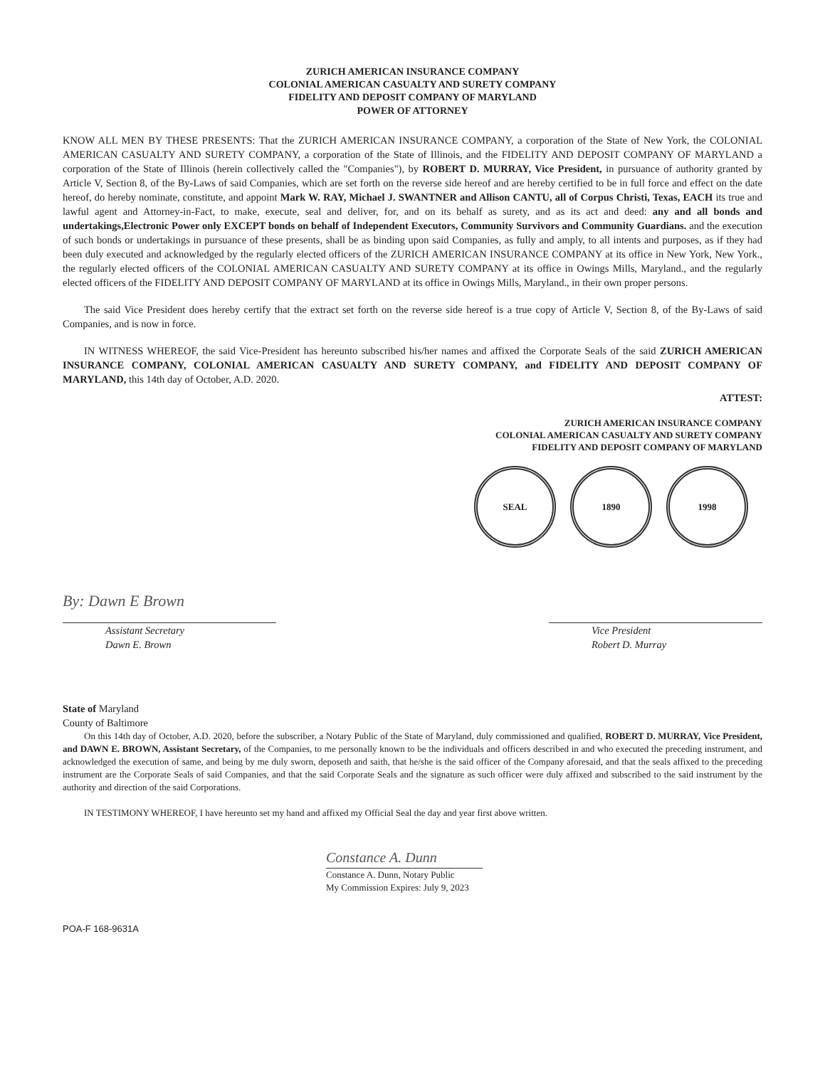ZURICH AMERICAN INSURANCE COMPANY
COLONIAL AMERICAN CASUALTY AND SURETY COMPANY
FIDELITY AND DEPOSIT COMPANY OF MARYLAND
POWER OF ATTORNEY
KNOW ALL MEN BY THESE PRESENTS: That the ZURICH AMERICAN INSURANCE COMPANY, a corporation of the State of New York, the COLONIAL AMERICAN CASUALTY AND SURETY COMPANY, a corporation of the State of Illinois, and the FIDELITY AND DEPOSIT COMPANY OF MARYLAND a corporation of the State of Illinois (herein collectively called the "Companies"), by ROBERT D. MURRAY, Vice President, in pursuance of authority granted by Article V, Section 8, of the By-Laws of said Companies, which are set forth on the reverse side hereof and are hereby certified to be in full force and effect on the date hereof, do hereby nominate, constitute, and appoint Mark W. RAY, Michael J. SWANTNER and Allison CANTU, all of Corpus Christi, Texas, EACH its true and lawful agent and Attorney-in-Fact, to make, execute, seal and deliver, for, and on its behalf as surety, and as its act and deed: any and all bonds and undertakings,Electronic Power only EXCEPT bonds on behalf of Independent Executors, Community Survivors and Community Guardians. and the execution of such bonds or undertakings in pursuance of these presents, shall be as binding upon said Companies, as fully and amply, to all intents and purposes, as if they had been duly executed and acknowledged by the regularly elected officers of the ZURICH AMERICAN INSURANCE COMPANY at its office in New York, New York., the regularly elected officers of the COLONIAL AMERICAN CASUALTY AND SURETY COMPANY at its office in Owings Mills, Maryland., and the regularly elected officers of the FIDELITY AND DEPOSIT COMPANY OF MARYLAND at its office in Owings Mills, Maryland., in their own proper persons.
The said Vice President does hereby certify that the extract set forth on the reverse side hereof is a true copy of Article V, Section 8, of the By-Laws of said Companies, and is now in force.
IN WITNESS WHEREOF, the said Vice-President has hereunto subscribed his/her names and affixed the Corporate Seals of the said ZURICH AMERICAN INSURANCE COMPANY, COLONIAL AMERICAN CASUALTY AND SURETY COMPANY, and FIDELITY AND DEPOSIT COMPANY OF MARYLAND, this 14th day of October, A.D. 2020.
ATTEST:
ZURICH AMERICAN INSURANCE COMPANY
COLONIAL AMERICAN CASUALTY AND SURETY COMPANY
FIDELITY AND DEPOSIT COMPANY OF MARYLAND
SEAL 1890 1998
By: Dawn E Brown
Assistant Secretary
Dawn E. Brown
Vice President
Robert D. Murray
State of Maryland
County of Baltimore
On this 14th day of October, A.D. 2020, before the subscriber, a Notary Public of the State of Maryland, duly commissioned and qualified, ROBERT D. MURRAY, Vice President, and DAWN E. BROWN, Assistant Secretary, of the Companies, to me personally known to be the individuals and officers described in and who executed the preceding instrument, and acknowledged the execution of same, and being by me duly sworn, deposeth and saith, that he/she is the said officer of the Company aforesaid, and that the seals affixed to the preceding instrument are the Corporate Seals of said Companies, and that the said Corporate Seals and the signature as such officer were duly affixed and subscribed to the said instrument by the authority and direction of the said Corporations.
IN TESTIMONY WHEREOF, I have hereunto set my hand and affixed my Official Seal the day and year first above written.
Constance A. Dunn
Constance A. Dunn, Notary Public
My Commission Expires: July 9, 2023
POA-F 168-9631A